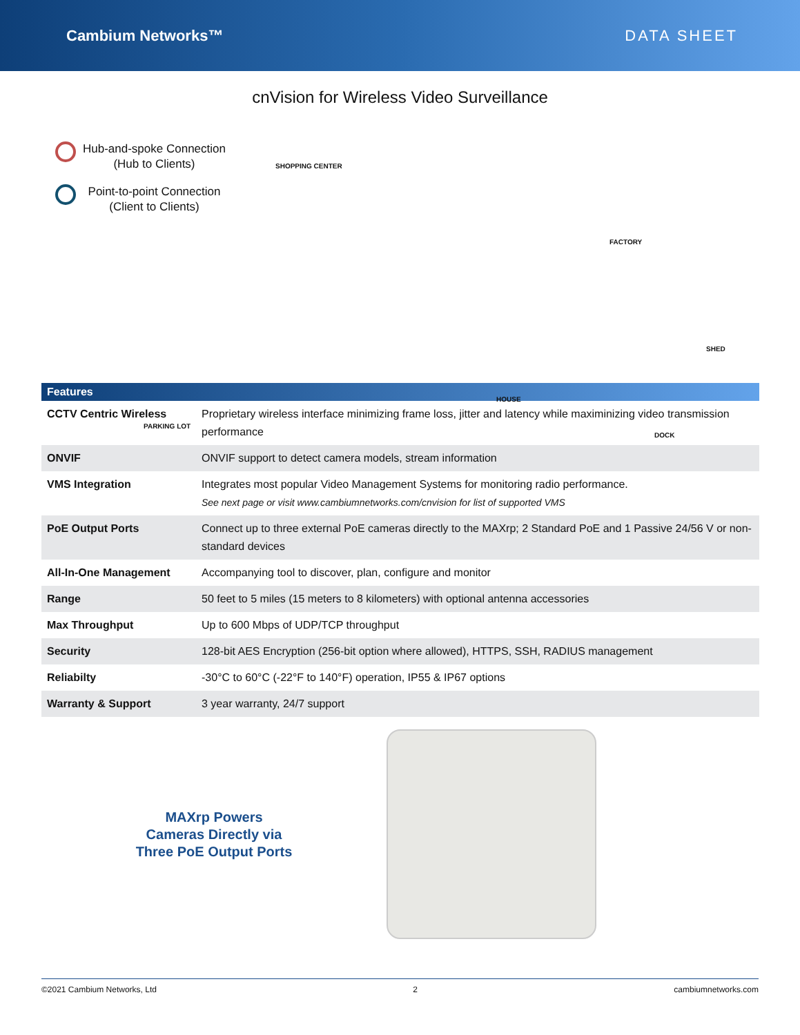Cambium Networks™ DATA SHEET
cnVision for Wireless Video Surveillance
Hub-and-spoke Connection
(Hub to Clients)
Point-to-point Connection
(Client to Clients)
SHOPPING CENTER
FACTORY
SHED
HOUSE
PARKING LOT
DOCK
| Features | |
| --- | --- |
| CCTV Centric Wireless | Proprietary wireless interface minimizing frame loss, jitter and latency while maximinizing video transmission performance |
| ONVIF | ONVIF support to detect camera models, stream information |
| VMS Integration | Integrates most popular Video Management Systems for monitoring radio performance. See next page or visit www.cambiumnetworks.com/cnvision for list of supported VMS |
| PoE Output Ports | Connect up to three external PoE cameras directly to the MAXrp; 2 Standard PoE and 1 Passive 24/56 V or non-standard devices |
| All-In-One Management | Accompanying tool to discover, plan, configure and monitor |
| Range | 50 feet to 5 miles (15 meters to 8 kilometers) with optional antenna accessories |
| Max Throughput | Up to 600 Mbps of UDP/TCP throughput |
| Security | 128-bit AES Encryption (256-bit option where allowed), HTTPS, SSH, RADIUS management |
| Reliabilty | -30°C to 60°C (-22°F to 140°F) operation, IP55 & IP67 options |
| Warranty & Support | 3 year warranty, 24/7 support |
MAXrp Powers
Cameras Directly via
Three PoE Output Ports
©2021 Cambium Networks, Ltd 2 cambiumnetworks.com